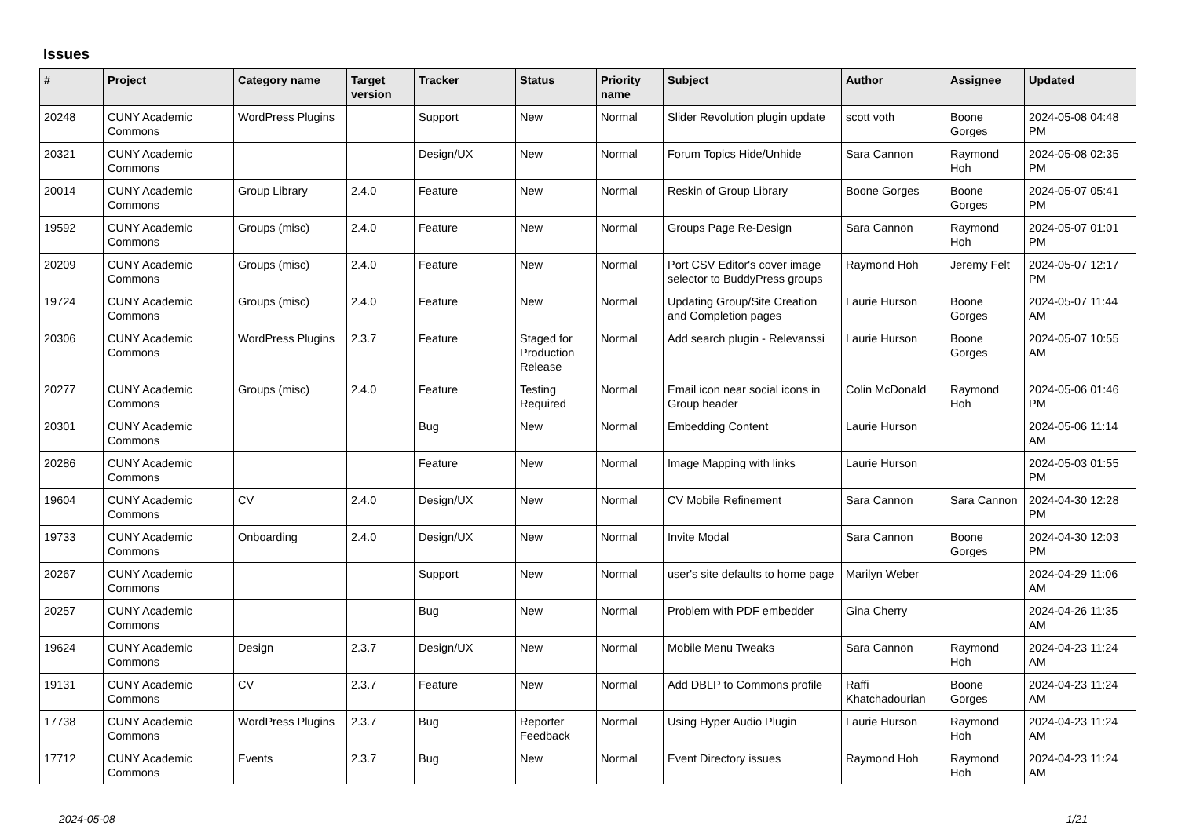Issues
| # | Project | Category name | Target version | Tracker | Status | Priority name | Subject | Author | Assignee | Updated |
| --- | --- | --- | --- | --- | --- | --- | --- | --- | --- | --- |
| 20248 | CUNY Academic Commons | WordPress Plugins | | Support | New | Normal | Slider Revolution plugin update | scott voth | Boone Gorges | 2024-05-08 04:48 PM |
| 20321 | CUNY Academic Commons | | | Design/UX | New | Normal | Forum Topics Hide/Unhide | Sara Cannon | Raymond Hoh | 2024-05-08 02:35 PM |
| 20014 | CUNY Academic Commons | Group Library | 2.4.0 | Feature | New | Normal | Reskin of Group Library | Boone Gorges | Boone Gorges | 2024-05-07 05:41 PM |
| 19592 | CUNY Academic Commons | Groups (misc) | 2.4.0 | Feature | New | Normal | Groups Page Re-Design | Sara Cannon | Raymond Hoh | 2024-05-07 01:01 PM |
| 20209 | CUNY Academic Commons | Groups (misc) | 2.4.0 | Feature | New | Normal | Port CSV Editor's cover image selector to BuddyPress groups | Raymond Hoh | Jeremy Felt | 2024-05-07 12:17 PM |
| 19724 | CUNY Academic Commons | Groups (misc) | 2.4.0 | Feature | New | Normal | Updating Group/Site Creation and Completion pages | Laurie Hurson | Boone Gorges | 2024-05-07 11:44 AM |
| 20306 | CUNY Academic Commons | WordPress Plugins | 2.3.7 | Feature | Staged for Production Release | Normal | Add search plugin - Relevanssi | Laurie Hurson | Boone Gorges | 2024-05-07 10:55 AM |
| 20277 | CUNY Academic Commons | Groups (misc) | 2.4.0 | Feature | Testing Required | Normal | Email icon near social icons in Group header | Colin McDonald | Raymond Hoh | 2024-05-06 01:46 PM |
| 20301 | CUNY Academic Commons | | | Bug | New | Normal | Embedding Content | Laurie Hurson | | 2024-05-06 11:14 AM |
| 20286 | CUNY Academic Commons | | | Feature | New | Normal | Image Mapping with links | Laurie Hurson | | 2024-05-03 01:55 PM |
| 19604 | CUNY Academic Commons | CV | 2.4.0 | Design/UX | New | Normal | CV Mobile Refinement | Sara Cannon | Sara Cannon | 2024-04-30 12:28 PM |
| 19733 | CUNY Academic Commons | Onboarding | 2.4.0 | Design/UX | New | Normal | Invite Modal | Sara Cannon | Boone Gorges | 2024-04-30 12:03 PM |
| 20267 | CUNY Academic Commons | | | Support | New | Normal | user's site defaults to home page | Marilyn Weber | | 2024-04-29 11:06 AM |
| 20257 | CUNY Academic Commons | | | Bug | New | Normal | Problem with PDF embedder | Gina Cherry | | 2024-04-26 11:35 AM |
| 19624 | CUNY Academic Commons | Design | 2.3.7 | Design/UX | New | Normal | Mobile Menu Tweaks | Sara Cannon | Raymond Hoh | 2024-04-23 11:24 AM |
| 19131 | CUNY Academic Commons | CV | 2.3.7 | Feature | New | Normal | Add DBLP to Commons profile | Raffi Khatchadourian | Boone Gorges | 2024-04-23 11:24 AM |
| 17738 | CUNY Academic Commons | WordPress Plugins | 2.3.7 | Bug | Reporter Feedback | Normal | Using Hyper Audio Plugin | Laurie Hurson | Raymond Hoh | 2024-04-23 11:24 AM |
| 17712 | CUNY Academic Commons | Events | 2.3.7 | Bug | New | Normal | Event Directory issues | Raymond Hoh | Raymond Hoh | 2024-04-23 11:24 AM |
2024-05-08 1/21